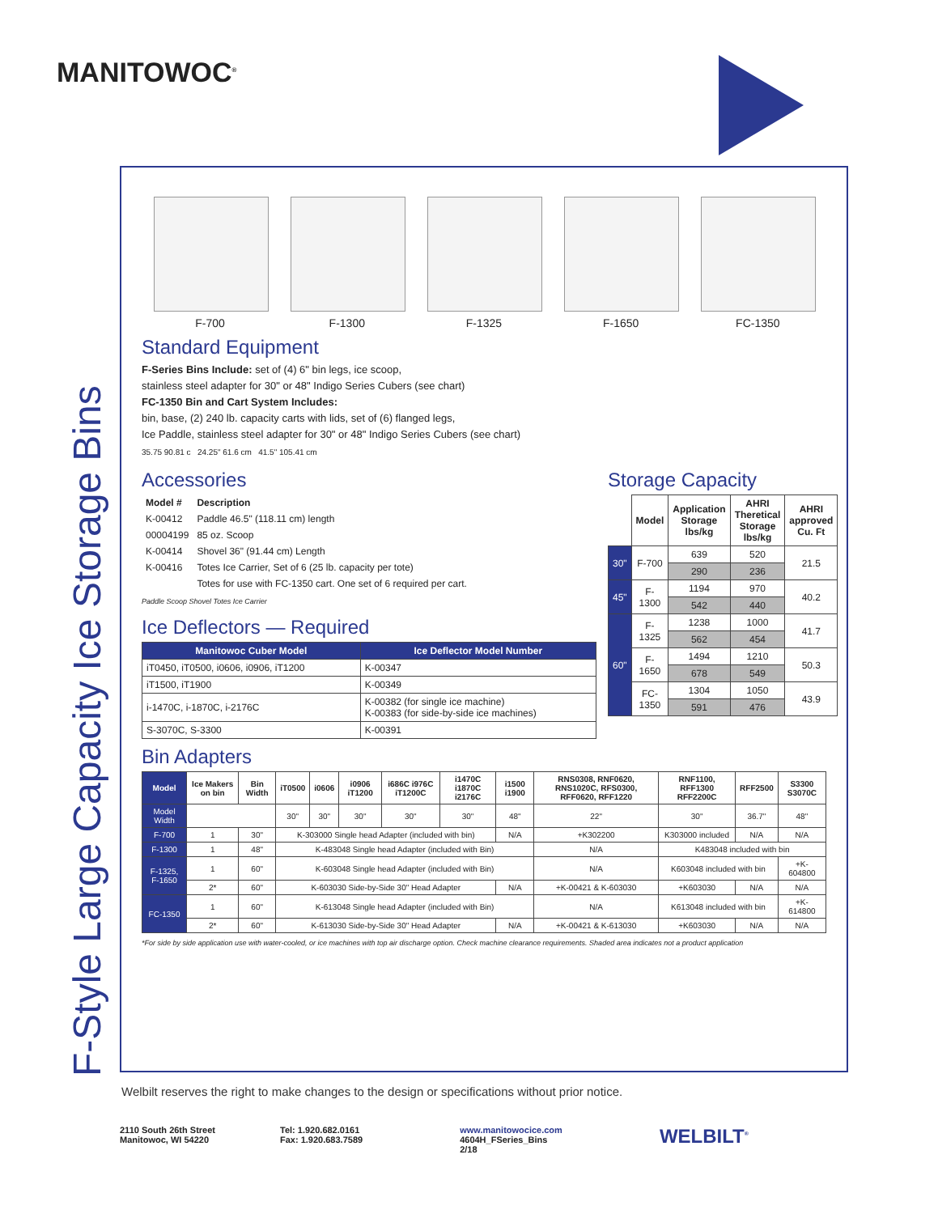MANITOWOC<sup>®</sup>
F-Style Large Capacity Ice Storage Bins
F-700
F-1300
F-1325
F-1650
FC-1350
Standard Equipment
F-Series Bins Include: set of (4) 6" bin legs, ice scoop,
stainless steel adapter for 30" or 48" Indigo Series Cubers (see chart)
FC-1350 Bin and Cart System Includes:
bin, base, (2) 240 lb. capacity carts with lids, set of (6) flanged legs,
Ice Paddle, stainless steel adapter for 30" or 48" Indigo Series Cubers (see chart)
35.75 90.81 c 24.25" 61.6 cm 41.5" 105.41 cm
Accessories
| Model # | Description |
| --- | --- |
| K-00412 | Paddle 46.5" (118.11 cm) length |
| 00004199 | 85 oz. Scoop |
| K-00414 | Shovel 36" (91.44 cm) Length |
| K-00416 | Totes Ice Carrier, Set of 6 (25 lb. capacity per tote) |
| | Totes for use with FC-1350 cart. One set of 6 required per cart. |
Paddle Scoop Shovel Totes Ice Carrier
Ice Deflectors — Required
| Manitowoc Cuber Model | Ice Deflector Model Number |
| --- | --- |
| iT0450, iT0500, i0606, i0906, iT1200 | K-00347 |
| iT1500, iT1900 | K-00349 |
| i-1470C, i-1870C, i-2176C | K-00382 (for single ice machine) K-00383 (for side-by-side ice machines) |
| S-3070C, S-3300 | K-00391 |
Storage Capacity
| | Model | Application Storage lbs/kg | AHRI Theretical Storage lbs/kg | AHRI approved Cu. Ft |
| --- | --- | --- | --- | --- |
| 30" | F-700 | 639 | 520 | 21.5 |
| | | 290 | 236 | |
| 45" | F-1300 | 1194 | 970 | 40.2 |
| | | 542 | 440 | |
| 60" | F-1325 | 1238 | 1000 | 41.7 |
| | | 562 | 454 | |
| | F-1650 | 1494 | 1210 | 50.3 |
| | | 678 | 549 | |
| | FC-1350 | 1304 | 1050 | 43.9 |
| | | 591 | 476 | |
Bin Adapters
| Model | Ice Makers on bin | Bin Width | iT0500 | i0606 | i0906 iT1200 | i686C i976C iT1200C | i1470C i1870C i2176C | i1500 i1900 | RNS0308, RNF0620, RNS1020C, RFS0300, RFF0620, RFF1220 | RNF1100, RFF1300 RFF2200C | RFF2500 | S3300 S3070C |
| --- | --- | --- | --- | --- | --- | --- | --- | --- | --- | --- | --- | --- |
| Model Width | | | 30" | 30" | 30" | 30" | 30" | 48" | 22" | 30" | 36.7" | 48" |
| F-700 | 1 | 30" | K-303000 Single head Adapter (included with bin) | | | | | N/A | +K302200 | K303000 included | N/A | N/A |
| F-1300 | 1 | 48" | K-483048 Single head Adapter (included with Bin) | | | | | | N/A | K483048 included with bin | | |
| F-1325, F-1650 | 1 | 60" | K-603048 Single head Adapter (included with Bin) | | | | | | N/A | K603048 included with bin | | +K-604800 |
| | 2* | 60" | K-603030 Side-by-Side 30" Head Adapter | | | | | N/A | +K-00421 & K-603030 | +K603030 | N/A | N/A |
| FC-1350 | 1 | 60" | K-613048 Single head Adapter (included with Bin) | | | | | | N/A | K613048 included with bin | | +K-614800 |
| | 2* | 60" | K-613030 Side-by-Side 30" Head Adapter | | | | | N/A | +K-00421 & K-613030 | +K603030 | N/A | N/A |
*For side by side application use with water-cooled, or ice machines with top air discharge option. Check machine clearance requirements. Shaded area indicates not a product application
Welbilt reserves the right to make changes to the design or specifications without prior notice.
2110 South 26th Street
Manitowoc, WI 54220
Tel: 1.920.682.0161
Fax: 1.920.683.7589
www.manitowocice.com
4604H_FSeries_Bins
2/18
WELBILT<sup>®</sup>